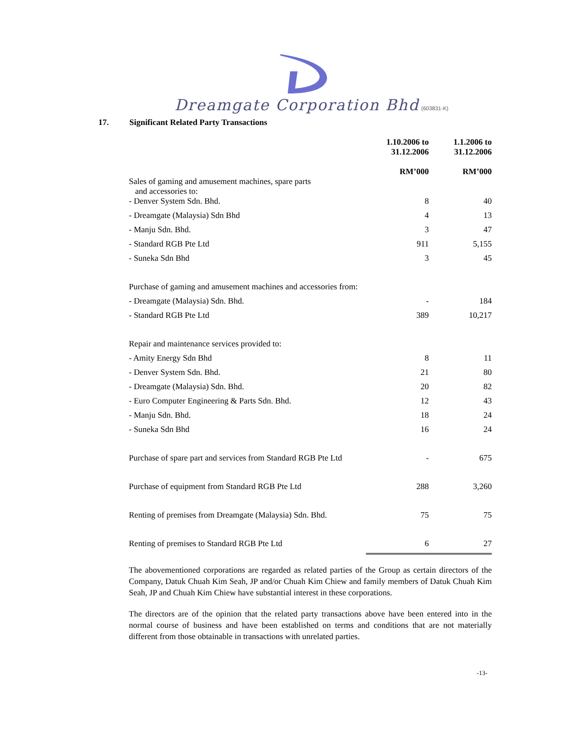Dreamgate Corporation Bhd (603831-K)
17. Significant Related Party Transactions
| | 1.10.2006 to 31.12.2006 RM’000 | 1.1.2006 to 31.12.2006 RM’000 |
| --- | --- | --- |
| Sales of gaming and amusement machines, spare parts and accessories to: | | |
| - Denver System Sdn. Bhd. | 8 | 40 |
| - Dreamgate (Malaysia) Sdn Bhd | 4 | 13 |
| - Manju Sdn. Bhd. | 3 | 47 |
| - Standard RGB Pte Ltd | 911 | 5,155 |
| - Suneka Sdn Bhd | 3 | 45 |
| Purchase of gaming and amusement machines and accessories from: | | |
| - Dreamgate (Malaysia) Sdn. Bhd. | - | 184 |
| - Standard RGB Pte Ltd | 389 | 10,217 |
| Repair and maintenance services provided to: | | |
| - Amity Energy Sdn Bhd | 8 | 11 |
| - Denver System Sdn. Bhd. | 21 | 80 |
| - Dreamgate (Malaysia) Sdn. Bhd. | 20 | 82 |
| - Euro Computer Engineering & Parts Sdn. Bhd. | 12 | 43 |
| - Manju Sdn. Bhd. | 18 | 24 |
| - Suneka Sdn Bhd | 16 | 24 |
| Purchase of spare part and services from Standard RGB Pte Ltd | - | 675 |
| Purchase of equipment from Standard RGB Pte Ltd | 288 | 3,260 |
| Renting of premises from Dreamgate (Malaysia) Sdn. Bhd. | 75 | 75 |
| Renting of premises to Standard RGB Pte Ltd | 6 | 27 |
The abovementioned corporations are regarded as related parties of the Group as certain directors of the Company, Datuk Chuah Kim Seah, JP and/or Chuah Kim Chiew and family members of Datuk Chuah Kim Seah, JP and Chuah Kim Chiew have substantial interest in these corporations.
The directors are of the opinion that the related party transactions above have been entered into in the normal course of business and have been established on terms and conditions that are not materially different from those obtainable in transactions with unrelated parties.
-13-